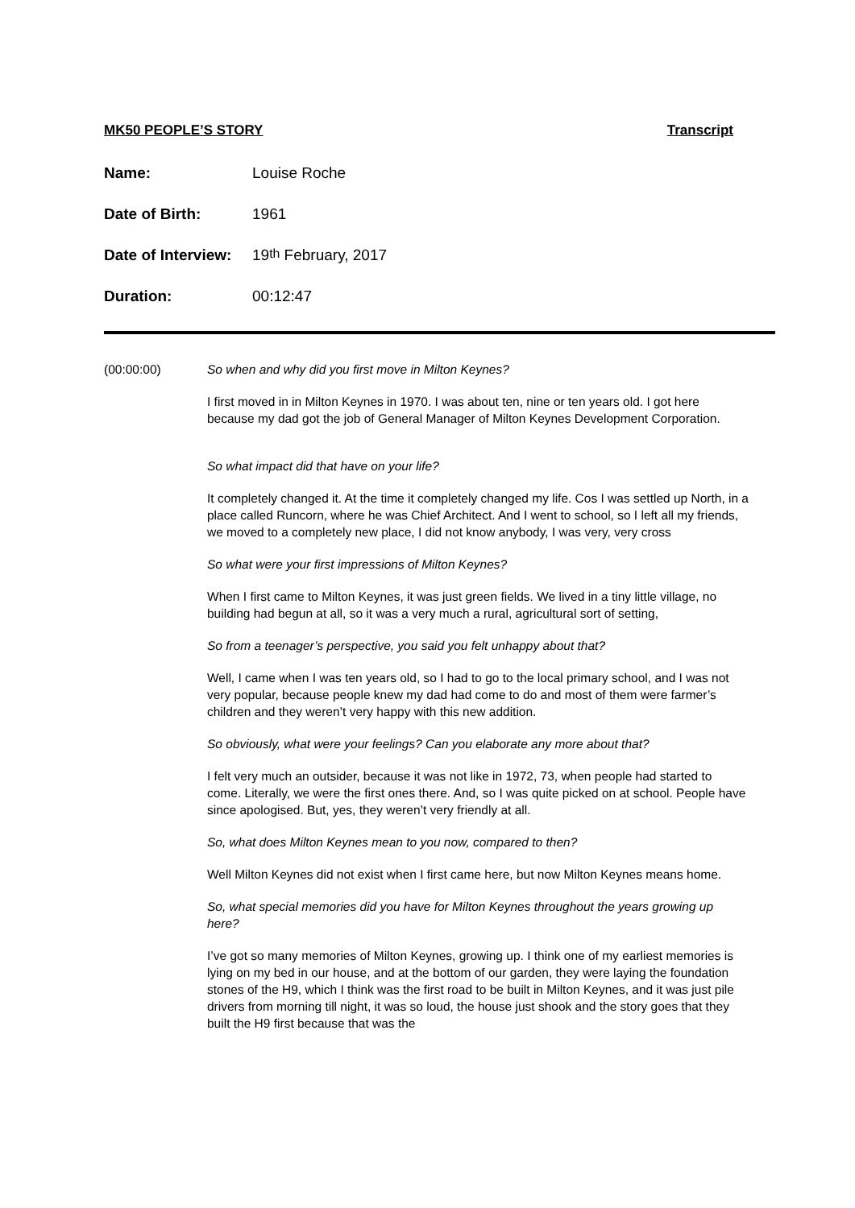MK50 PEOPLE’S STORY Transcript
Name: Louise Roche
Date of Birth: 1961
Date of Interview: 19<sup>th</sup> February, 2017
Duration: 00:12:47
(00:00:00) So when and why did you first move in Milton Keynes?
I first moved in in Milton Keynes in 1970. I was about ten, nine or ten years old. I got here because my dad got the job of General Manager of Milton Keynes Development Corporation.
So what impact did that have on your life?
It completely changed it. At the time it completely changed my life. Cos I was settled up North, in a place called Runcorn, where he was Chief Architect. And I went to school, so I left all my friends, we moved to a completely new place, I did not know anybody, I was very, very cross
So what were your first impressions of Milton Keynes?
When I first came to Milton Keynes, it was just green fields. We lived in a tiny little village, no building had begun at all, so it was a very much a rural, agricultural sort of setting,
So from a teenager’s perspective, you said you felt unhappy about that?
Well, I came when I was ten years old, so I had to go to the local primary school, and I was not very popular, because people knew my dad had come to do and most of them were farmer’s children and they weren’t very happy with this new addition.
So obviously, what were your feelings? Can you elaborate any more about that?
I felt very much an outsider, because it was not like in 1972, 73, when people had started to come. Literally, we were the first ones there. And, so I was quite picked on at school. People have since apologised. But, yes, they weren’t very friendly at all.
So, what does Milton Keynes mean to you now, compared to then?
Well Milton Keynes did not exist when I first came here, but now Milton Keynes means home.
So, what special memories did you have for Milton Keynes throughout the years growing up here?
I’ve got so many memories of Milton Keynes, growing up. I think one of my earliest memories is lying on my bed in our house, and at the bottom of our garden, they were laying the foundation stones of the H9, which I think was the first road to be built in Milton Keynes, and it was just pile drivers from morning till night, it was so loud, the house just shook and the story goes that they built the H9 first because that was the